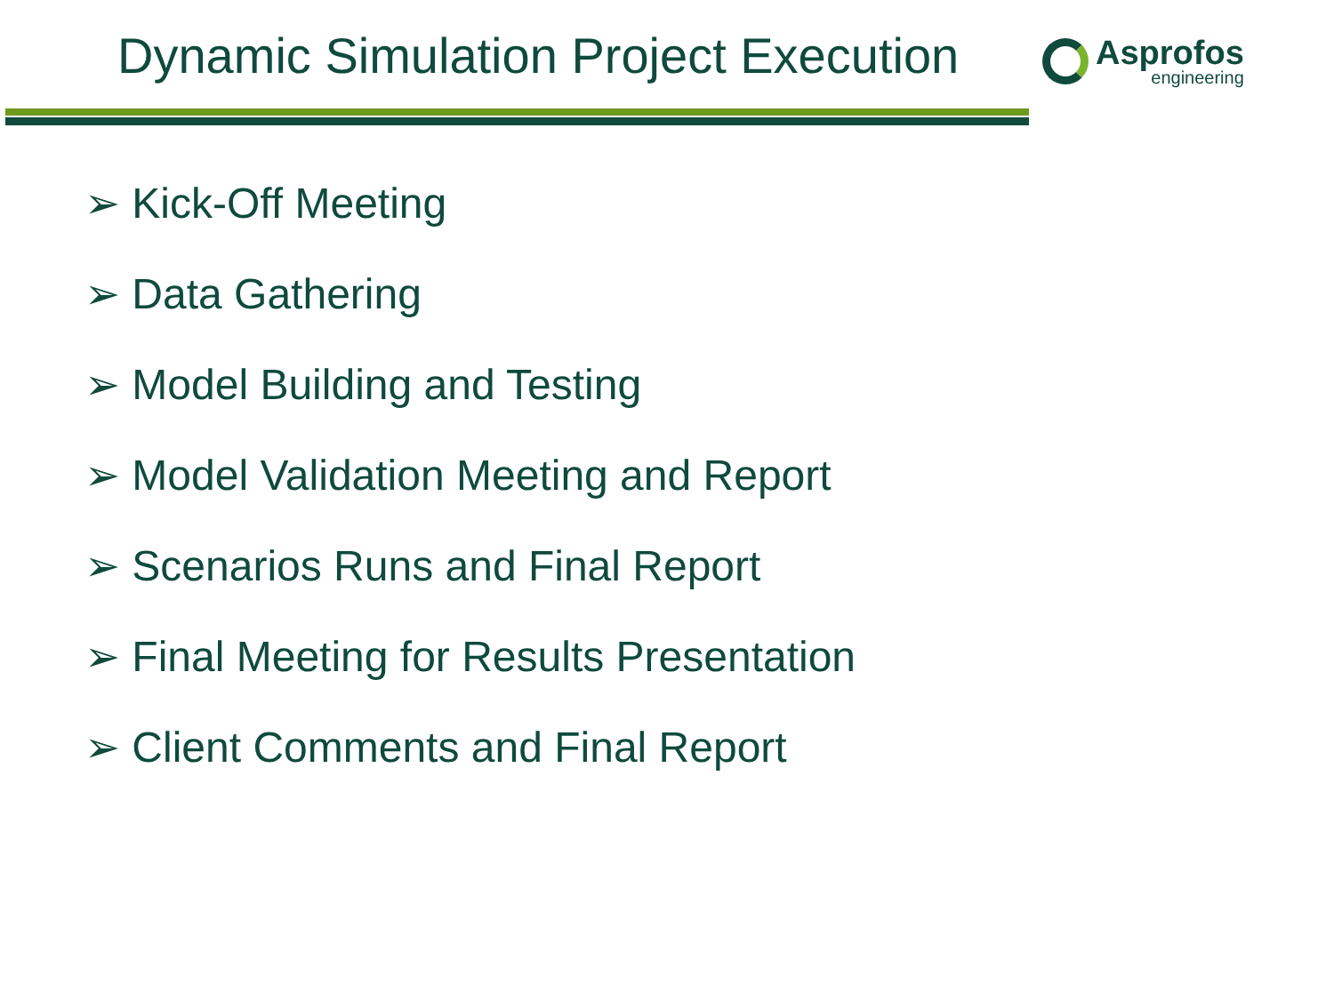Dynamic Simulation Project Execution
Asprofos
engineering
➢ Kick-Off Meeting
➢ Data Gathering
➢ Model Building and Testing
➢ Model Validation Meeting and Report
➢ Scenarios Runs and Final Report
➢ Final Meeting for Results Presentation
➢ Client Comments and Final Report